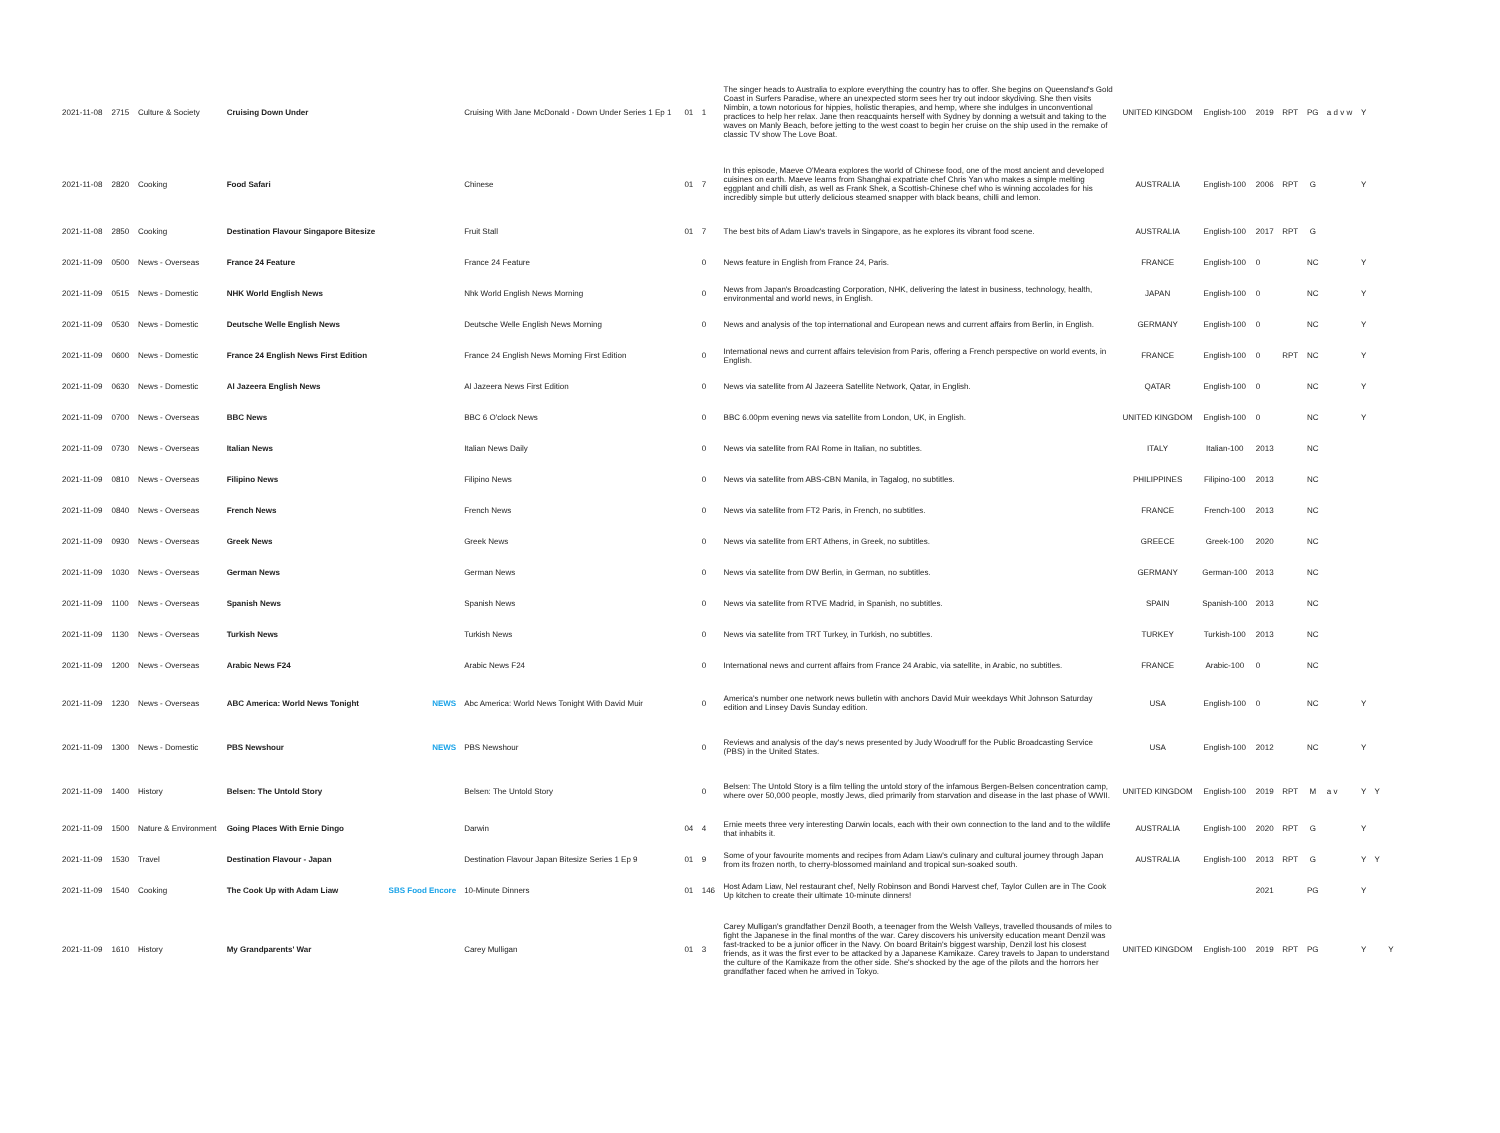| 2021-11-08 | 2715 | Culture & Society | Cruising Down Under | | Cruising With Jane McDonald - Down Under Series 1 Ep 1 | 01 | 1 | The singer heads to Australia to explore everything the country has to offer. She begins on Queensland's Gold Coast in Surfers Paradise, where an unexpected storm sees her try out indoor skydiving. She then visits Nimbin, a town notorious for hippies, holistic therapies, and hemp, where she indulges in unconventional practices to help her relax. Jane then reacquaints herself with Sydney by donning a wetsuit and taking to the waves on Manly Beach, before jetting to the west coast to begin her cruise on the ship used in the remake of classic TV show The Love Boat. | UNITED KINGDOM | English-100 | 2019 | RPT | PG | a d v w | Y | | |
| 2021-11-08 | 2820 | Cooking | Food Safari | | Chinese | 01 | 7 | In this episode, Maeve O'Meara explores the world of Chinese food, one of the most ancient and developed cuisines on earth. Maeve learns from Shanghai expatriate chef Chris Yan who makes a simple melting eggplant and chilli dish, as well as Frank Shek, a Scottish-Chinese chef who is winning accolades for his incredibly simple but utterly delicious steamed snapper with black beans, chilli and lemon. | AUSTRALIA | English-100 | 2006 | RPT | G | | Y | | |
| 2021-11-08 | 2850 | Cooking | Destination Flavour Singapore Bitesize | | Fruit Stall | 01 | 7 | The best bits of Adam Liaw's travels in Singapore, as he explores its vibrant food scene. | AUSTRALIA | English-100 | 2017 | RPT | G | | | | |
| 2021-11-09 | 0500 | News - Overseas | France 24 Feature | | France 24 Feature | | 0 | News feature in English from France 24, Paris. | FRANCE | English-100 | 0 | | NC | | Y | | |
| 2021-11-09 | 0515 | News - Domestic | NHK World English News | | Nhk World English News Morning | | 0 | News from Japan's Broadcasting Corporation, NHK, delivering the latest in business, technology, health, environmental and world news, in English. | JAPAN | English-100 | 0 | | NC | | Y | | |
| 2021-11-09 | 0530 | News - Domestic | Deutsche Welle English News | | Deutsche Welle English News Morning | | 0 | News and analysis of the top international and European news and current affairs from Berlin, in English. | GERMANY | English-100 | 0 | | NC | | Y | | |
| 2021-11-09 | 0600 | News - Domestic | France 24 English News First Edition | | France 24 English News Morning First Edition | | 0 | International news and current affairs television from Paris, offering a French perspective on world events, in English. | FRANCE | English-100 | 0 | RPT | NC | | Y | | |
| 2021-11-09 | 0630 | News - Domestic | Al Jazeera English News | | Al Jazeera News First Edition | | 0 | News via satellite from Al Jazeera Satellite Network, Qatar, in English. | QATAR | English-100 | 0 | | NC | | Y | | |
| 2021-11-09 | 0700 | News - Overseas | BBC News | | BBC 6 O'clock News | | 0 | BBC 6.00pm evening news via satellite from London, UK, in English. | UNITED KINGDOM | English-100 | 0 | | NC | | Y | | |
| 2021-11-09 | 0730 | News - Overseas | Italian News | | Italian News Daily | | 0 | News via satellite from RAI Rome in Italian, no subtitles. | ITALY | Italian-100 | 2013 | | NC | | | | |
| 2021-11-09 | 0810 | News - Overseas | Filipino News | | Filipino News | | 0 | News via satellite from ABS-CBN Manila, in Tagalog, no subtitles. | PHILIPPINES | Filipino-100 | 2013 | | NC | | | | |
| 2021-11-09 | 0840 | News - Overseas | French News | | French News | | 0 | News via satellite from FT2 Paris, in French, no subtitles. | FRANCE | French-100 | 2013 | | NC | | | | |
| 2021-11-09 | 0930 | News - Overseas | Greek News | | Greek News | | 0 | News via satellite from ERT Athens, in Greek, no subtitles. | GREECE | Greek-100 | 2020 | | NC | | | | |
| 2021-11-09 | 1030 | News - Overseas | German News | | German News | | 0 | News via satellite from DW Berlin, in German, no subtitles. | GERMANY | German-100 | 2013 | | NC | | | | |
| 2021-11-09 | 1100 | News - Overseas | Spanish News | | Spanish News | | 0 | News via satellite from RTVE Madrid, in Spanish, no subtitles. | SPAIN | Spanish-100 | 2013 | | NC | | | | |
| 2021-11-09 | 1130 | News - Overseas | Turkish News | | Turkish News | | 0 | News via satellite from TRT Turkey, in Turkish, no subtitles. | TURKEY | Turkish-100 | 2013 | | NC | | | | |
| 2021-11-09 | 1200 | News - Overseas | Arabic News F24 | | Arabic News F24 | | 0 | International news and current affairs from France 24 Arabic, via satellite, in Arabic, no subtitles. | FRANCE | Arabic-100 | 0 | | NC | | | | |
| 2021-11-09 | 1230 | News - Overseas | ABC America: World News Tonight | NEWS | Abc America: World News Tonight With David Muir | | 0 | America's number one network news bulletin with anchors David Muir weekdays Whit Johnson Saturday edition and Linsey Davis Sunday edition. | USA | English-100 | 0 | | NC | | Y | | |
| 2021-11-09 | 1300 | News - Domestic | PBS Newshour | NEWS | PBS Newshour | | 0 | Reviews and analysis of the day's news presented by Judy Woodruff for the Public Broadcasting Service (PBS) in the United States. | USA | English-100 | 2012 | | NC | | Y | | |
| 2021-11-09 | 1400 | History | Belsen: The Untold Story | | Belsen: The Untold Story | | 0 | Belsen: The Untold Story is a film telling the untold story of the infamous Bergen-Belsen concentration camp, where over 50,000 people, mostly Jews, died primarily from starvation and disease in the last phase of WWII. | UNITED KINGDOM | English-100 | 2019 | RPT | M | a v | Y | Y | |
| 2021-11-09 | 1500 | Nature & Environment | Going Places With Ernie Dingo | | Darwin | 04 | 4 | Ernie meets three very interesting Darwin locals, each with their own connection to the land and to the wildlife that inhabits it. | AUSTRALIA | English-100 | 2020 | RPT | G | | Y | | |
| 2021-11-09 | 1530 | Travel | Destination Flavour - Japan | | Destination Flavour Japan Bitesize Series 1 Ep 9 | 01 | 9 | Some of your favourite moments and recipes from Adam Liaw's culinary and cultural journey through Japan from its frozen north, to cherry-blossomed mainland and tropical sun-soaked south. | AUSTRALIA | English-100 | 2013 | RPT | G | | Y | Y | |
| 2021-11-09 | 1540 | Cooking | The Cook Up with Adam Liaw | SBS Food Encore | 10-Minute Dinners | 01 | 146 | Host Adam Liaw, Nel restaurant chef, Nelly Robinson and Bondi Harvest chef, Taylor Cullen are in The Cook Up kitchen to create their ultimate 10-minute dinners! | | | 2021 | | PG | | Y | | |
| 2021-11-09 | 1610 | History | My Grandparents' War | | Carey Mulligan | 01 | 3 | Carey Mulligan's grandfather Denzil Booth, a teenager from the Welsh Valleys, travelled thousands of miles to fight the Japanese in the final months of the war. Carey discovers his university education meant Denzil was fast-tracked to be a junior officer in the Navy. On board Britain's biggest warship, Denzil lost his closest friends, as it was the first ever to be attacked by a Japanese Kamikaze. Carey travels to Japan to understand the culture of the Kamikaze from the other side. She's shocked by the age of the pilots and the horrors her grandfather faced when he arrived in Tokyo. | UNITED KINGDOM | English-100 | 2019 | RPT | PG | | Y | | Y |